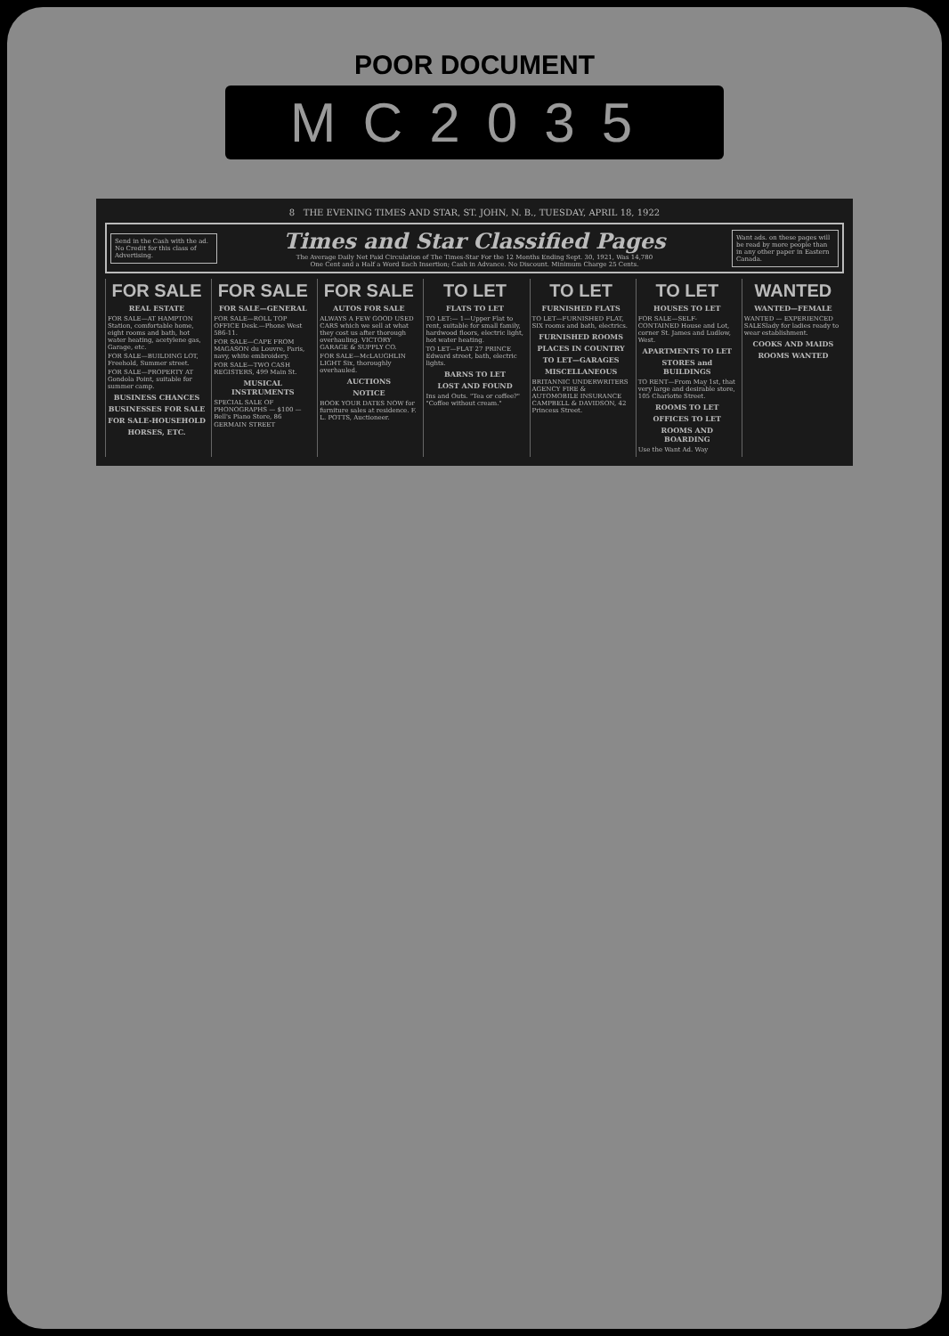POOR DOCUMENT
MC2035
8 THE EVENING TIMES AND STAR, ST. JOHN, N. B., TUESDAY, APRIL 18, 1922
Send in the Cash with the ad. No Credit for this class of Advertising.
Times and Star Classified Pages
The Average Daily Net Paid Circulation of The Times-Star For the 12 Months Ending Sept. 30, 1921, Was 14,780
One Cent and a Half a Word Each Insertion; Cash in Advance. No Discount. Minimum Charge 25 Cents.
Want ads. on these pages will be read by more people than in any other paper in Eastern Canada.
FOR SALE
REAL ESTATE
FOR SALE—AT HAMPTON Station, comfortable home, eight rooms and bath, hot water heating, acetylene gas, Garage, etc.
FOR SALE—BUILDING LOT, Freehold, Summer street.
FOR SALE—PROPERTY AT Gondola Point, suitable for summer camp.
BUSINESS CHANCES
BUSINESSES FOR SALE
FOR SALE-HOUSEHOLD
HORSES, ETC.
FOR SALE
FOR SALE—GENERAL
FOR SALE—ROLL TOP OFFICE Desk.—Phone West 586-11.
FOR SALE—CAPE FROM MAGASON du Louvre, Paris, navy, white embroidery.
FOR SALE—TWO CASH REGISTERS, 499 Main St.
MUSICAL INSTRUMENTS
SPECIAL SALE OF PHONOGRAPHS — $100 — Bell's Piano Store, 86 GERMAIN STREET
FOR SALE
AUTOS FOR SALE
ALWAYS A FEW GOOD USED CARS which we sell at what they cost us after thorough overhauling. VICTORY GARAGE & SUPPLY CO.
FOR SALE—McLAUGHLIN LIGHT Six, thoroughly overhauled.
AUCTIONS
NOTICE
BOOK YOUR DATES NOW for furniture sales at residence. F. L. POTTS, Auctioneer.
TO LET
FLATS TO LET
TO LET:— 1—Upper Flat to rent, suitable for small family, hardwood floors, electric light, hot water heating.
TO LET—FLAT 27 PRINCE Edward street, bath, electric lights.
BARNS TO LET
LOST AND FOUND
Ins and Outs. "Tea or coffee?" "Coffee without cream."
TO LET
FURNISHED FLATS
TO LET—FURNISHED FLAT, SIX rooms and bath, electrics.
FURNISHED ROOMS
PLACES IN COUNTRY
TO LET—GARAGES
MISCELLANEOUS
BRITANNIC UNDERWRITERS AGENCY FIRE & AUTOMOBILE INSURANCE CAMPBELL & DAVIDSON, 42 Princess Street.
TO LET
HOUSES TO LET
FOR SALE—SELF-CONTAINED House and Lot, corner St. James and Ludlow, West.
APARTMENTS TO LET
STORES and BUILDINGS
TO RENT—From May 1st, that very large and desirable store, 105 Charlotte Street.
ROOMS TO LET
OFFICES TO LET
ROOMS AND BOARDING
Use the Want Ad. Way
WANTED
WANTED—FEMALE
WANTED — EXPERIENCED SALESlady for ladies ready to wear establishment.
COOKS AND MAIDS
ROOMS WANTED